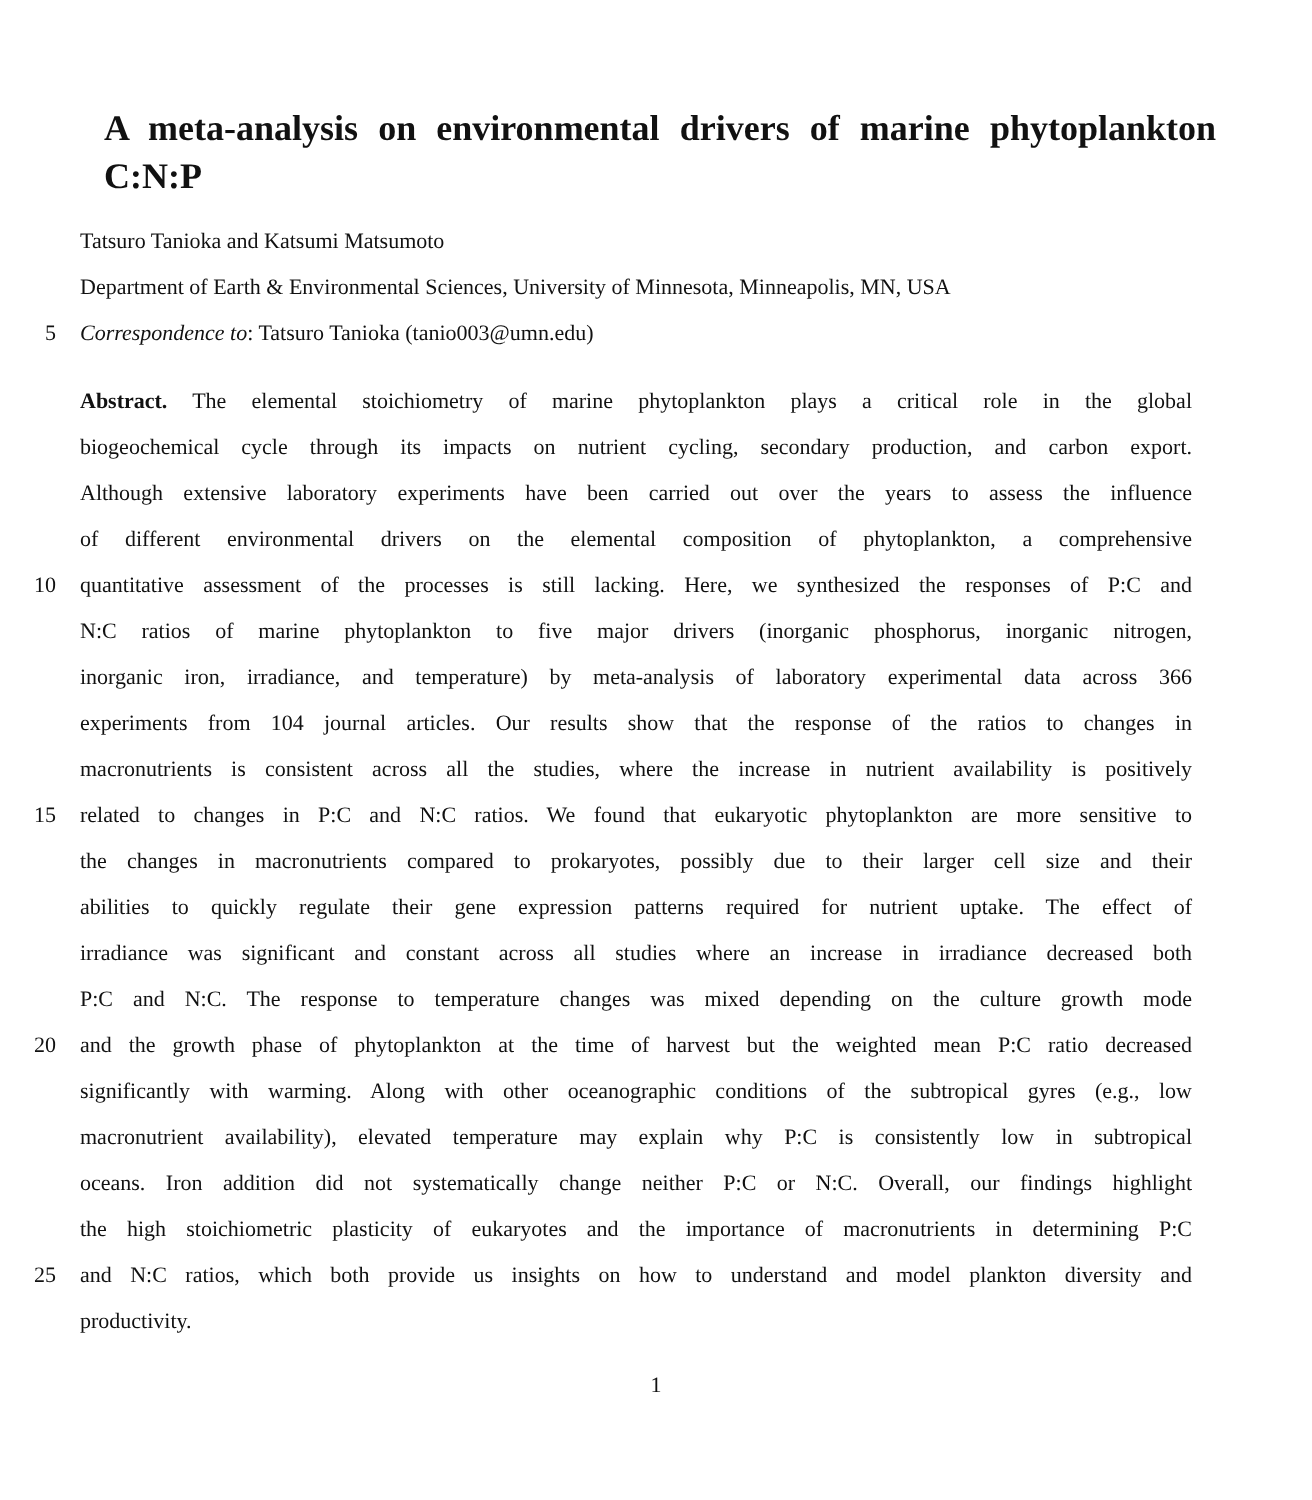A meta-analysis on environmental drivers of marine phytoplankton C:N:P
Tatsuro Tanioka and Katsumi Matsumoto
Department of Earth & Environmental Sciences, University of Minnesota, Minneapolis, MN, USA
5 Correspondence to: Tatsuro Tanioka (tanio003@umn.edu)
Abstract. The elemental stoichiometry of marine phytoplankton plays a critical role in the global
biogeochemical cycle through its impacts on nutrient cycling, secondary production, and carbon export.
Although extensive laboratory experiments have been carried out over the years to assess the influence
of different environmental drivers on the elemental composition of phytoplankton, a comprehensive
10 quantitative assessment of the processes is still lacking. Here, we synthesized the responses of P:C and
N:C ratios of marine phytoplankton to five major drivers (inorganic phosphorus, inorganic nitrogen,
inorganic iron, irradiance, and temperature) by meta-analysis of laboratory experimental data across 366
experiments from 104 journal articles. Our results show that the response of the ratios to changes in
macronutrients is consistent across all the studies, where the increase in nutrient availability is positively
15 related to changes in P:C and N:C ratios. We found that eukaryotic phytoplankton are more sensitive to
the changes in macronutrients compared to prokaryotes, possibly due to their larger cell size and their
abilities to quickly regulate their gene expression patterns required for nutrient uptake. The effect of
irradiance was significant and constant across all studies where an increase in irradiance decreased both
P:C and N:C. The response to temperature changes was mixed depending on the culture growth mode
20 and the growth phase of phytoplankton at the time of harvest but the weighted mean P:C ratio decreased
significantly with warming. Along with other oceanographic conditions of the subtropical gyres (e.g., low
macronutrient availability), elevated temperature may explain why P:C is consistently low in subtropical
oceans. Iron addition did not systematically change neither P:C or N:C. Overall, our findings highlight
the high stoichiometric plasticity of eukaryotes and the importance of macronutrients in determining P:C
25 and N:C ratios, which both provide us insights on how to understand and model plankton diversity and
productivity.
1